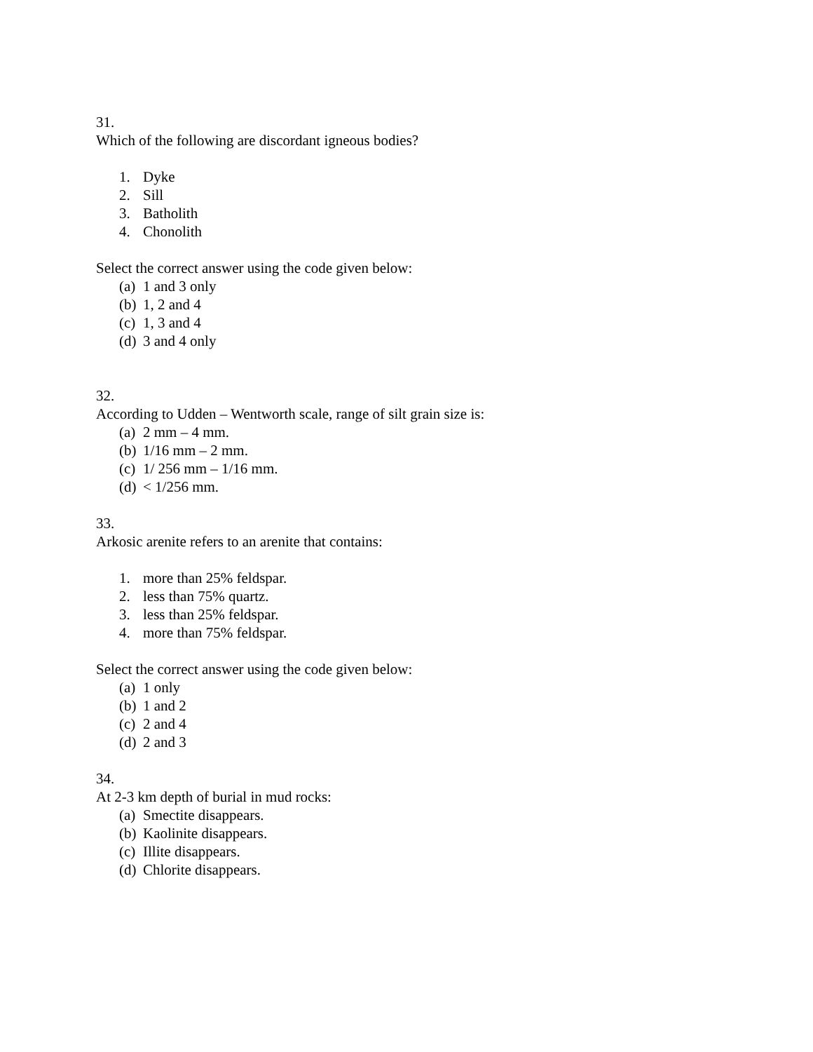31.
Which of the following are discordant igneous bodies?
1. Dyke
2. Sill
3. Batholith
4. Chonolith
Select the correct answer using the code given below:
(a) 1 and 3 only
(b) 1, 2 and 4
(c) 1, 3 and 4
(d) 3 and 4 only
32.
According to Udden – Wentworth scale, range of silt grain size is:
(a) 2 mm – 4 mm.
(b) 1/16 mm – 2 mm.
(c) 1/ 256 mm – 1/16 mm.
(d) < 1/256 mm.
33.
Arkosic arenite refers to an arenite that contains:
1. more than 25% feldspar.
2. less than 75% quartz.
3. less than 25% feldspar.
4. more than 75% feldspar.
Select the correct answer using the code given below:
(a) 1 only
(b) 1 and 2
(c) 2 and 4
(d) 2 and 3
34.
At 2-3 km depth of burial in mud rocks:
(a) Smectite disappears.
(b) Kaolinite disappears.
(c) Illite disappears.
(d) Chlorite disappears.